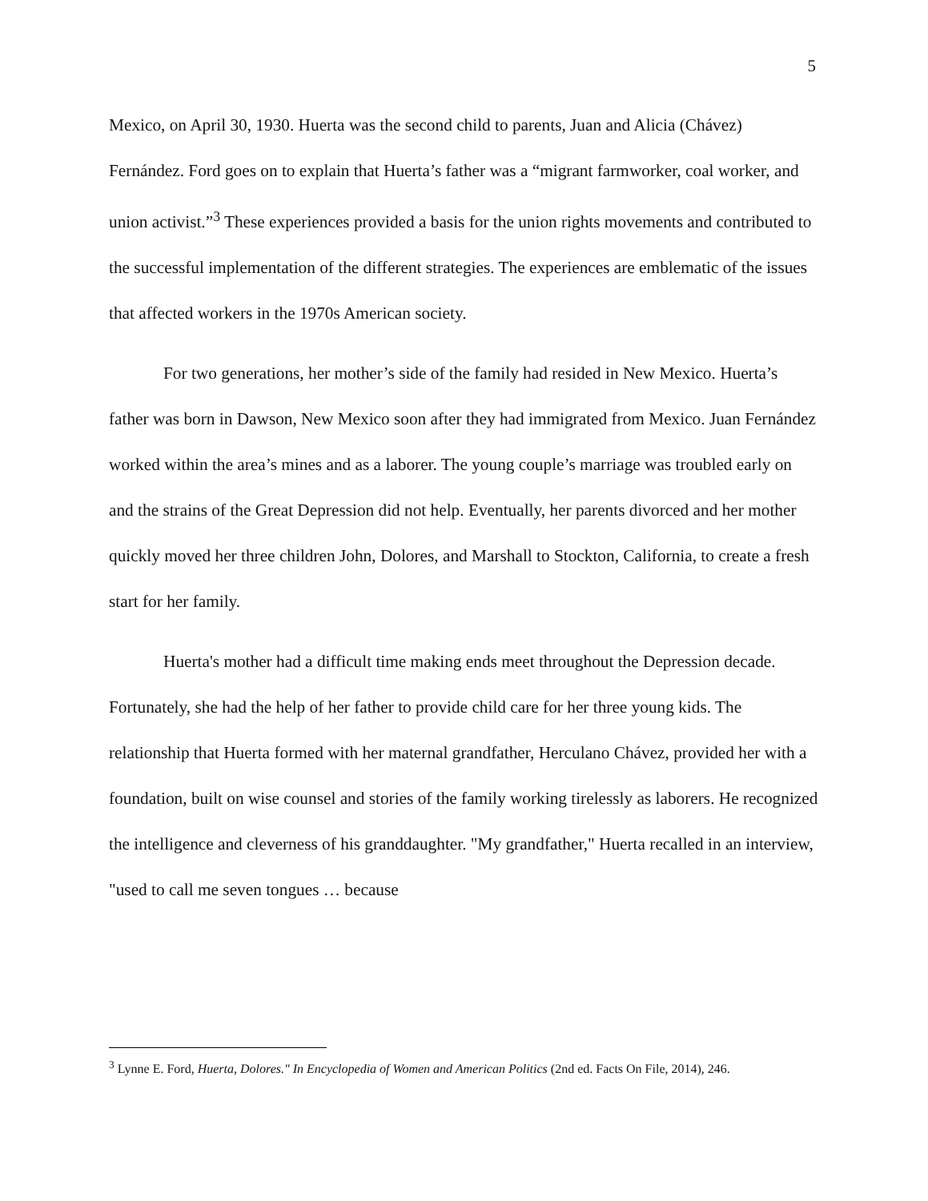5
Mexico, on April 30, 1930. Huerta was the second child to parents, Juan and Alicia (Chávez) Fernández. Ford goes on to explain that Huerta’s father was a “migrant farmworker, coal worker, and union activist.”<sup>3</sup> These experiences provided a basis for the union rights movements and contributed to the successful implementation of the different strategies. The experiences are emblematic of the issues that affected workers in the 1970s American society.
For two generations, her mother’s side of the family had resided in New Mexico. Huerta’s father was born in Dawson, New Mexico soon after they had immigrated from Mexico. Juan Fernández worked within the area’s mines and as a laborer. The young couple’s marriage was troubled early on and the strains of the Great Depression did not help. Eventually, her parents divorced and her mother quickly moved her three children John, Dolores, and Marshall to Stockton, California, to create a fresh start for her family.
Huerta's mother had a difficult time making ends meet throughout the Depression decade. Fortunately, she had the help of her father to provide child care for her three young kids. The relationship that Huerta formed with her maternal grandfather, Herculano Chávez, provided her with a foundation, built on wise counsel and stories of the family working tirelessly as laborers. He recognized the intelligence and cleverness of his granddaughter. "My grandfather," Huerta recalled in an interview, "used to call me seven tongues … because
<sup>3</sup> Lynne E. Ford, Huerta, Dolores." In Encyclopedia of Women and American Politics (2nd ed. Facts On File, 2014), 246.